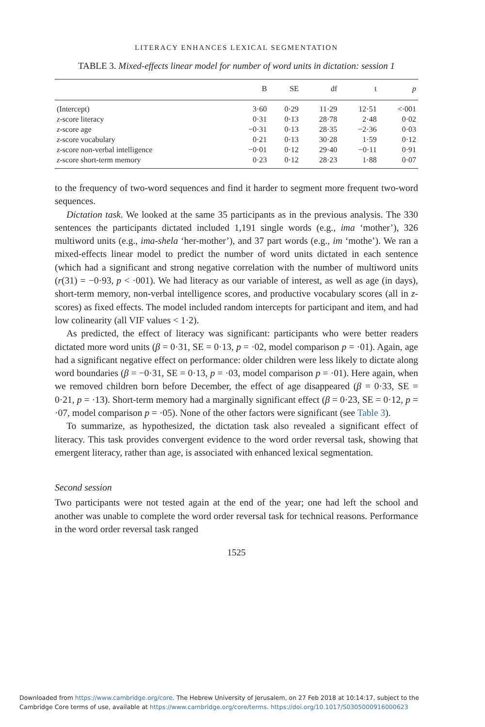LITERACY ENHANCES LEXICAL SEGMENTATION
TABLE 3. Mixed-effects linear model for number of word units in dictation: session 1
| | B | SE | df | t | p |
| --- | --- | --- | --- | --- | --- |
| (Intercept) | 3·60 | 0·29 | 11·29 | 12·51 | <·001 |
| z -score literacy | 0·31 | 0·13 | 28·78 | 2·48 | 0·02 |
| z -score age | −0·31 | 0·13 | 28·35 | −2·36 | 0·03 |
| z -score vocabulary | 0·21 | 0·13 | 30·28 | 1·59 | 0·12 |
| z -score non-verbal intelligence | −0·01 | 0·12 | 29·40 | −0·11 | 0·91 |
| z -score short-term memory | 0·23 | 0·12 | 28·23 | 1·88 | 0·07 |
to the frequency of two-word sequences and find it harder to segment more frequent two-word sequences.
Dictation task. We looked at the same 35 participants as in the previous analysis. The 330 sentences the participants dictated included 1,191 single words (e.g., ima ‘mother’), 326 multiword units (e.g., ima-shela ‘her-mother’), and 37 part words (e.g., im ‘mothe’). We ran a mixed-effects linear model to predict the number of word units dictated in each sentence (which had a significant and strong negative correlation with the number of multiword units (r(31) = −0·93, p < ·001). We had literacy as our variable of interest, as well as age (in days), short-term memory, non-verbal intelligence scores, and productive vocabulary scores (all in z-scores) as fixed effects. The model included random intercepts for participant and item, and had low colinearity (all VIF values < 1·2).
As predicted, the effect of literacy was significant: participants who were better readers dictated more word units (β = 0·31, SE = 0·13, p = ·02, model comparison p = ·01). Again, age had a significant negative effect on performance: older children were less likely to dictate along word boundaries (β = −0·31, SE = 0·13, p = ·03, model comparison p = ·01). Here again, when we removed children born before December, the effect of age disappeared (β = 0·33, SE = 0·21, p = ·13). Short-term memory had a marginally significant effect (β = 0·23, SE = 0·12, p = ·07, model comparison p = ·05). None of the other factors were significant (see Table 3).
To summarize, as hypothesized, the dictation task also revealed a significant effect of literacy. This task provides convergent evidence to the word order reversal task, showing that emergent literacy, rather than age, is associated with enhanced lexical segmentation.
Second session
Two participants were not tested again at the end of the year; one had left the school and another was unable to complete the word order reversal task for technical reasons. Performance in the word order reversal task ranged
1525
Downloaded from https://www.cambridge.org/core. The Hebrew University of Jerusalem, on 27 Feb 2018 at 10:14:17, subject to the
Cambridge Core terms of use, available at https://www.cambridge.org/core/terms. https://doi.org/10.1017/S0305000916000623